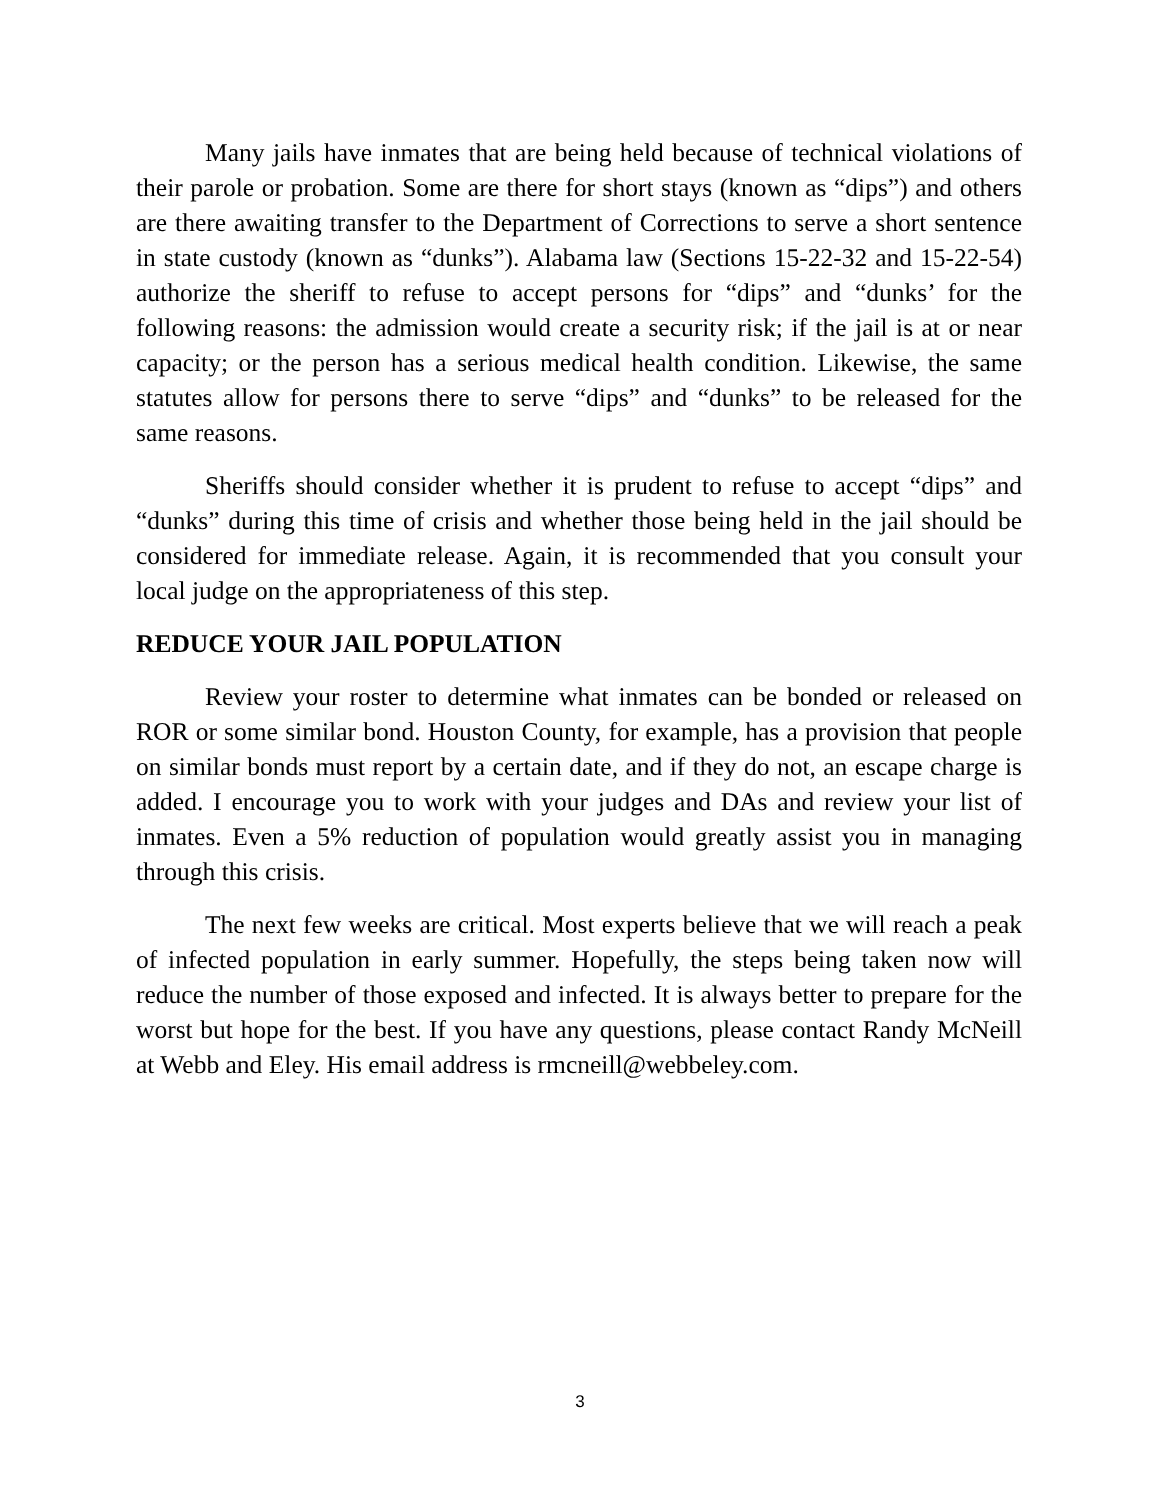Many jails have inmates that are being held because of technical violations of their parole or probation. Some are there for short stays (known as “dips”) and others are there awaiting transfer to the Department of Corrections to serve a short sentence in state custody (known as “dunks”). Alabama law (Sections 15-22-32 and 15-22-54) authorize the sheriff to refuse to accept persons for “dips” and “dunks’ for the following reasons: the admission would create a security risk; if the jail is at or near capacity; or the person has a serious medical health condition. Likewise, the same statutes allow for persons there to serve “dips” and “dunks” to be released for the same reasons.
Sheriffs should consider whether it is prudent to refuse to accept “dips” and “dunks” during this time of crisis and whether those being held in the jail should be considered for immediate release. Again, it is recommended that you consult your local judge on the appropriateness of this step.
REDUCE YOUR JAIL POPULATION
Review your roster to determine what inmates can be bonded or released on ROR or some similar bond. Houston County, for example, has a provision that people on similar bonds must report by a certain date, and if they do not, an escape charge is added. I encourage you to work with your judges and DAs and review your list of inmates. Even a 5% reduction of population would greatly assist you in managing through this crisis.
The next few weeks are critical. Most experts believe that we will reach a peak of infected population in early summer. Hopefully, the steps being taken now will reduce the number of those exposed and infected. It is always better to prepare for the worst but hope for the best. If you have any questions, please contact Randy McNeill at Webb and Eley. His email address is rmcneill@webbeley.com.
3